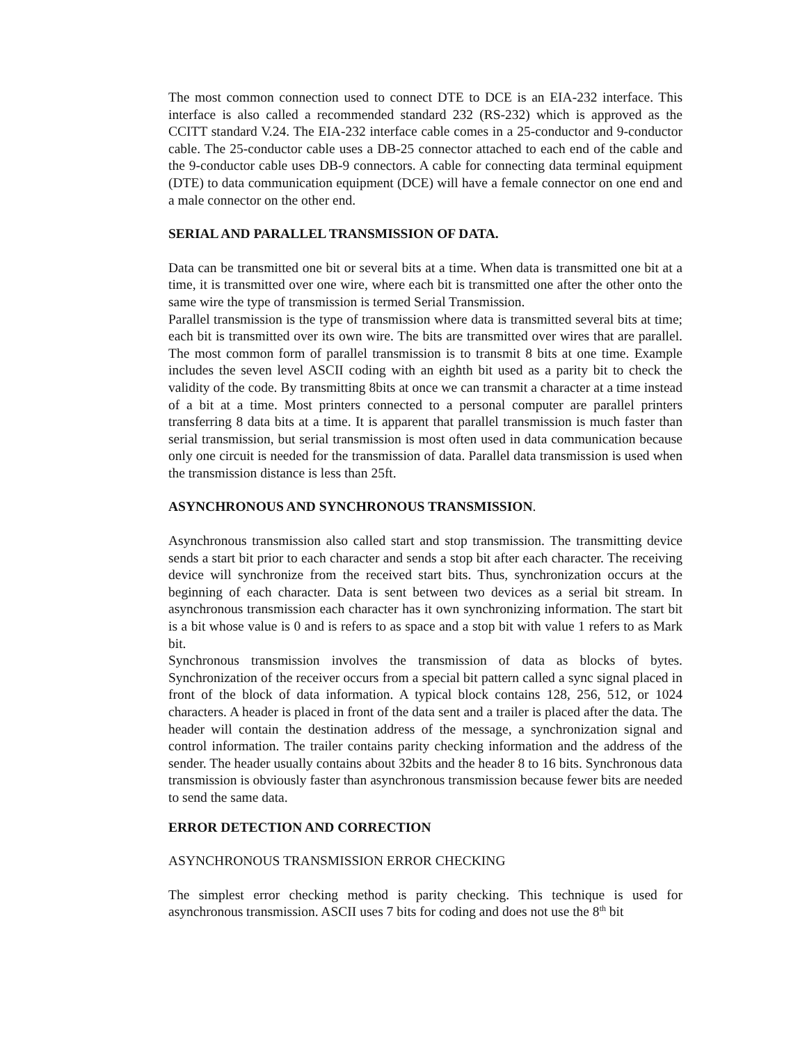The most common connection used to connect DTE to DCE is an EIA-232 interface. This interface is also called a recommended standard 232 (RS-232) which is approved as the CCITT standard V.24. The EIA-232 interface cable comes in a 25-conductor and 9-conductor cable. The 25-conductor cable uses a DB-25 connector attached to each end of the cable and the 9-conductor cable uses DB-9 connectors. A cable for connecting data terminal equipment (DTE) to data communication equipment (DCE) will have a female connector on one end and a male connector on the other end.
SERIAL AND PARALLEL TRANSMISSION OF DATA.
Data can be transmitted one bit or several bits at a time. When data is transmitted one bit at a time, it is transmitted over one wire, where each bit is transmitted one after the other onto the same wire the type of transmission is termed Serial Transmission.
Parallel transmission is the type of transmission where data is transmitted several bits at time; each bit is transmitted over its own wire. The bits are transmitted over wires that are parallel. The most common form of parallel transmission is to transmit 8 bits at one time. Example includes the seven level ASCII coding with an eighth bit used as a parity bit to check the validity of the code. By transmitting 8bits at once we can transmit a character at a time instead of a bit at a time. Most printers connected to a personal computer are parallel printers transferring 8 data bits at a time. It is apparent that parallel transmission is much faster than serial transmission, but serial transmission is most often used in data communication because only one circuit is needed for the transmission of data. Parallel data transmission is used when the transmission distance is less than 25ft.
ASYNCHRONOUS AND SYNCHRONOUS TRANSMISSION.
Asynchronous transmission also called start and stop transmission. The transmitting device sends a start bit prior to each character and sends a stop bit after each character. The receiving device will synchronize from the received start bits. Thus, synchronization occurs at the beginning of each character. Data is sent between two devices as a serial bit stream. In asynchronous transmission each character has it own synchronizing information. The start bit is a bit whose value is 0 and is refers to as space and a stop bit with value 1 refers to as Mark bit.
Synchronous transmission involves the transmission of data as blocks of bytes. Synchronization of the receiver occurs from a special bit pattern called a sync signal placed in front of the block of data information. A typical block contains 128, 256, 512, or 1024 characters. A header is placed in front of the data sent and a trailer is placed after the data. The header will contain the destination address of the message, a synchronization signal and control information. The trailer contains parity checking information and the address of the sender. The header usually contains about 32bits and the header 8 to 16 bits. Synchronous data transmission is obviously faster than asynchronous transmission because fewer bits are needed to send the same data.
ERROR DETECTION AND CORRECTION
ASYNCHRONOUS TRANSMISSION ERROR CHECKING
The simplest error checking method is parity checking. This technique is used for asynchronous transmission. ASCII uses 7 bits for coding and does not use the 8<sup>th</sup> bit